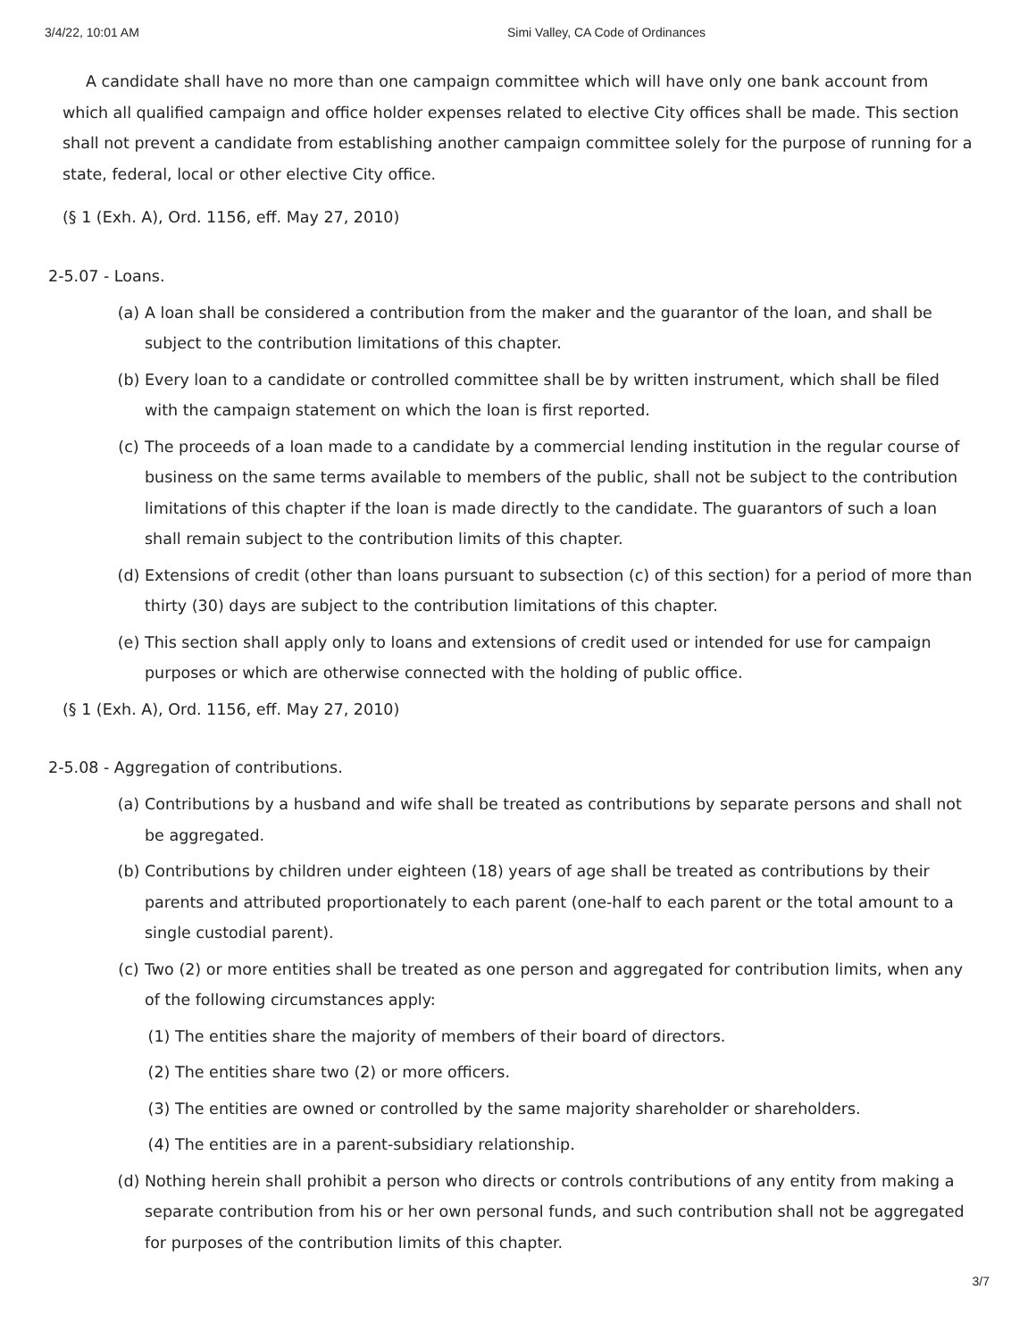3/4/22, 10:01 AM Simi Valley, CA Code of Ordinances
A candidate shall have no more than one campaign committee which will have only one bank account from which all qualified campaign and office holder expenses related to elective City offices shall be made. This section shall not prevent a candidate from establishing another campaign committee solely for the purpose of running for a state, federal, local or other elective City office.
(§ 1 (Exh. A), Ord. 1156, eff. May 27, 2010)
2-5.07 - Loans.
(a) A loan shall be considered a contribution from the maker and the guarantor of the loan, and shall be subject to the contribution limitations of this chapter.
(b) Every loan to a candidate or controlled committee shall be by written instrument, which shall be filed with the campaign statement on which the loan is first reported.
(c) The proceeds of a loan made to a candidate by a commercial lending institution in the regular course of business on the same terms available to members of the public, shall not be subject to the contribution limitations of this chapter if the loan is made directly to the candidate. The guarantors of such a loan shall remain subject to the contribution limits of this chapter.
(d) Extensions of credit (other than loans pursuant to subsection (c) of this section) for a period of more than thirty (30) days are subject to the contribution limitations of this chapter.
(e) This section shall apply only to loans and extensions of credit used or intended for use for campaign purposes or which are otherwise connected with the holding of public office.
(§ 1 (Exh. A), Ord. 1156, eff. May 27, 2010)
2-5.08 - Aggregation of contributions.
(a) Contributions by a husband and wife shall be treated as contributions by separate persons and shall not be aggregated.
(b) Contributions by children under eighteen (18) years of age shall be treated as contributions by their parents and attributed proportionately to each parent (one-half to each parent or the total amount to a single custodial parent).
(c) Two (2) or more entities shall be treated as one person and aggregated for contribution limits, when any of the following circumstances apply:
(1) The entities share the majority of members of their board of directors.
(2) The entities share two (2) or more officers.
(3) The entities are owned or controlled by the same majority shareholder or shareholders.
(4) The entities are in a parent-subsidiary relationship.
(d) Nothing herein shall prohibit a person who directs or controls contributions of any entity from making a separate contribution from his or her own personal funds, and such contribution shall not be aggregated for purposes of the contribution limits of this chapter.
3/7